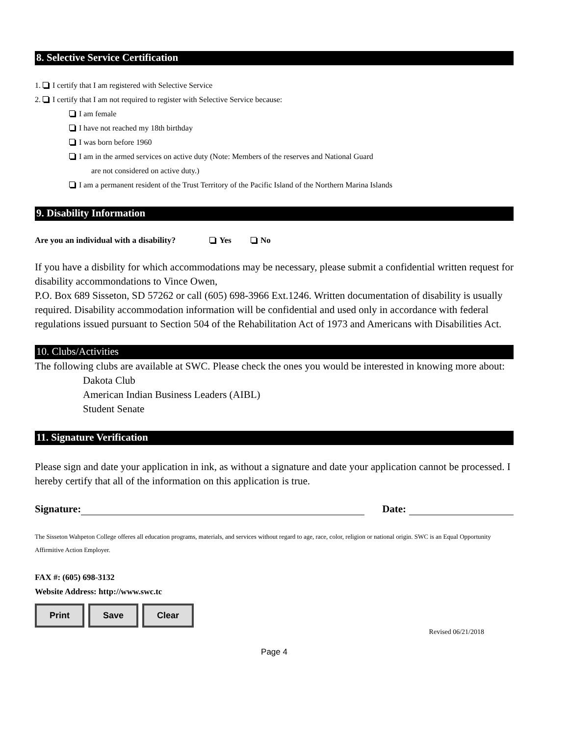8. Selective Service Certification
1. I certify that I am registered with Selective Service
2. I certify that I am not required to register with Selective Service because:
I am female
I have not reached my 18th birthday
I was born before 1960
I am in the armed services on active duty (Note: Members of the reserves and National Guard
are not considered on active duty.)
I am a permanent resident of the Trust Territory of the Pacific Island of the Northern Marina Islands
9. Disability Information
Are you an individual with a disability? Yes No
If you have a disbility for which accommodations may be necessary, please submit a confidential written request for disability accommondations to Vince Owen,
P.O. Box 689 Sisseton, SD 57262 or call (605) 698-3966 Ext.1246. Written documentation of disability is usually required. Disability accommodation information will be confidential and used only in accordance with federal regulations issued pursuant to Section 504 of the Rehabilitation Act of 1973 and Americans with Disabilities Act.
10. Clubs/Activities
The following clubs are available at SWC. Please check the ones you would be interested in knowing more about:
Dakota Club
American Indian Business Leaders (AIBL)
Student Senate
11. Signature Verification
Please sign and date your application in ink, as without a signature and date your application cannot be processed. I hereby certify that all of the information on this application is true.
Signature: Date:
The Sisseton Wahpeton College offeres all education programs, materials, and services without regard to age, race, color, religion or national origin. SWC is an Equal Opportunity Affirmitive Action Employer.
FAX #: (605) 698-3132
Website Address: http://www.swc.tc
Print Save Clear Revised 06/21/2018
Page 4